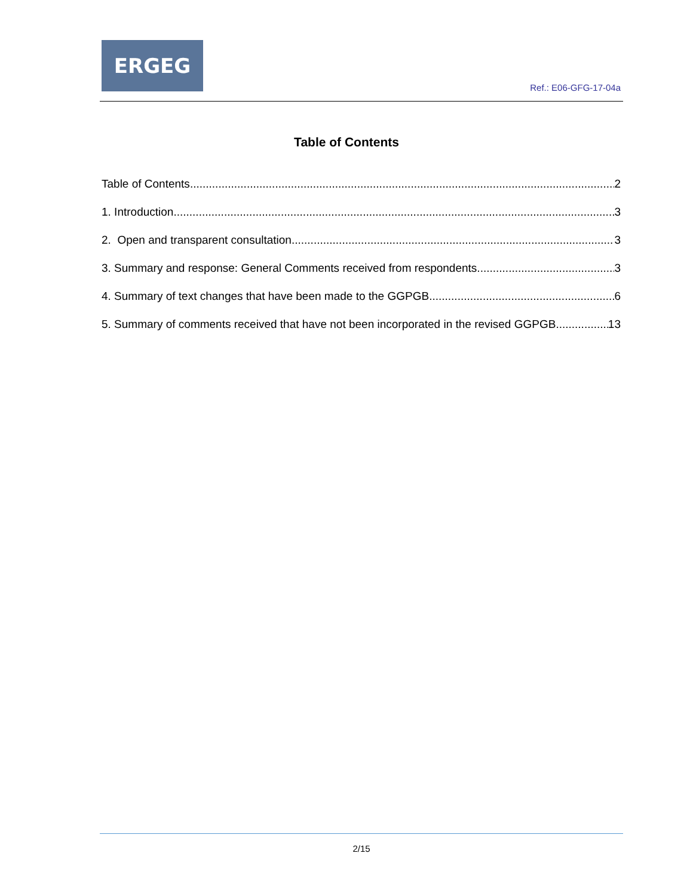ERGEG
Ref.: E06-GFG-17-04a
Table of Contents
Table of Contents 2
1. Introduction 3
2. Open and transparent consultation 3
3. Summary and response: General Comments received from respondents 3
4. Summary of text changes that have been made to the GGPGB 6
5. Summary of comments received that have not been incorporated in the revised GGPGB 13
2/15